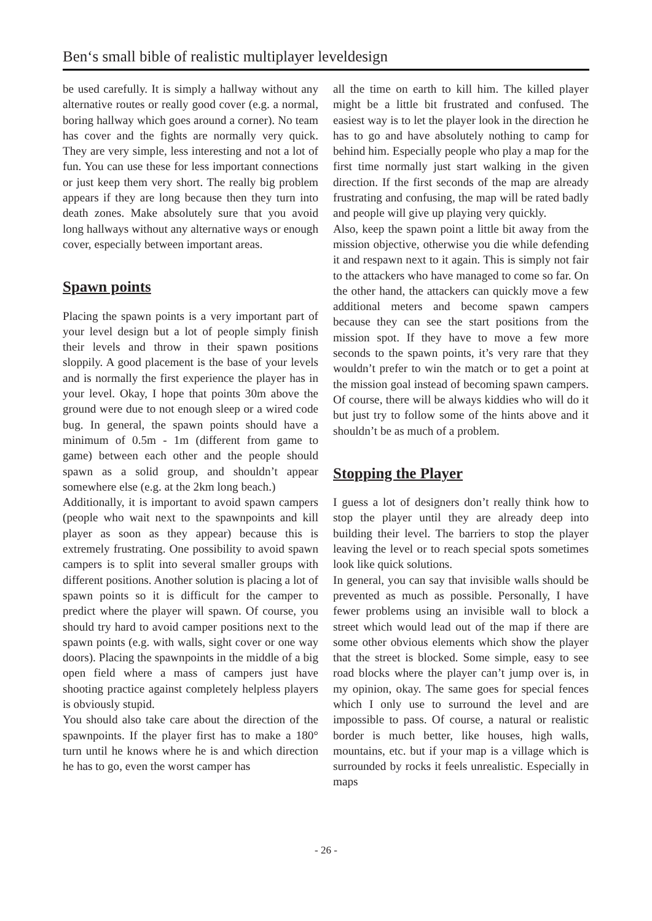Ben‘s small bible of realistic multiplayer leveldesign
be used carefully. It is simply a hallway without any alternative routes or really good cover (e.g. a normal, boring hallway which goes around a corner). No team has cover and the fights are normally very quick. They are very simple, less interesting and not a lot of fun. You can use these for less important connections or just keep them very short. The really big problem appears if they are long because then they turn into death zones. Make absolutely sure that you avoid long hallways without any alternative ways or enough cover, especially between important areas.
Spawn points
Placing the spawn points is a very important part of your level design but a lot of people simply finish their levels and throw in their spawn positions sloppily. A good placement is the base of your levels and is normally the first experience the player has in your level. Okay, I hope that points 30m above the ground were due to not enough sleep or a wired code bug. In general, the spawn points should have a minimum of 0.5m - 1m (different from game to game) between each other and the people should spawn as a solid group, and shouldn’t appear somewhere else (e.g. at the 2km long beach.)
Additionally, it is important to avoid spawn campers (people who wait next to the spawnpoints and kill player as soon as they appear) because this is extremely frustrating. One possibility to avoid spawn campers is to split into several smaller groups with different positions. Another solution is placing a lot of spawn points so it is difficult for the camper to predict where the player will spawn. Of course, you should try hard to avoid camper positions next to the spawn points (e.g. with walls, sight cover or one way doors). Placing the spawnpoints in the middle of a big open field where a mass of campers just have shooting practice against completely helpless players is obviously stupid.
You should also take care about the direction of the spawnpoints. If the player first has to make a 180° turn until he knows where he is and which direction he has to go, even the worst camper has
all the time on earth to kill him. The killed player might be a little bit frustrated and confused. The easiest way is to let the player look in the direction he has to go and have absolutely nothing to camp for behind him. Especially people who play a map for the first time normally just start walking in the given direction. If the first seconds of the map are already frustrating and confusing, the map will be rated badly and people will give up playing very quickly.
Also, keep the spawn point a little bit away from the mission objective, otherwise you die while defending it and respawn next to it again. This is simply not fair to the attackers who have managed to come so far. On the other hand, the attackers can quickly move a few additional meters and become spawn campers because they can see the start positions from the mission spot. If they have to move a few more seconds to the spawn points, it’s very rare that they wouldn’t prefer to win the match or to get a point at the mission goal instead of becoming spawn campers. Of course, there will be always kiddies who will do it but just try to follow some of the hints above and it shouldn’t be as much of a problem.
Stopping the Player
I guess a lot of designers don’t really think how to stop the player until they are already deep into building their level. The barriers to stop the player leaving the level or to reach special spots sometimes look like quick solutions.
In general, you can say that invisible walls should be prevented as much as possible. Personally, I have fewer problems using an invisible wall to block a street which would lead out of the map if there are some other obvious elements which show the player that the street is blocked. Some simple, easy to see road blocks where the player can’t jump over is, in my opinion, okay. The same goes for special fences which I only use to surround the level and are impossible to pass. Of course, a natural or realistic border is much better, like houses, high walls, mountains, etc. but if your map is a village which is surrounded by rocks it feels unrealistic. Especially in maps
- 26 -